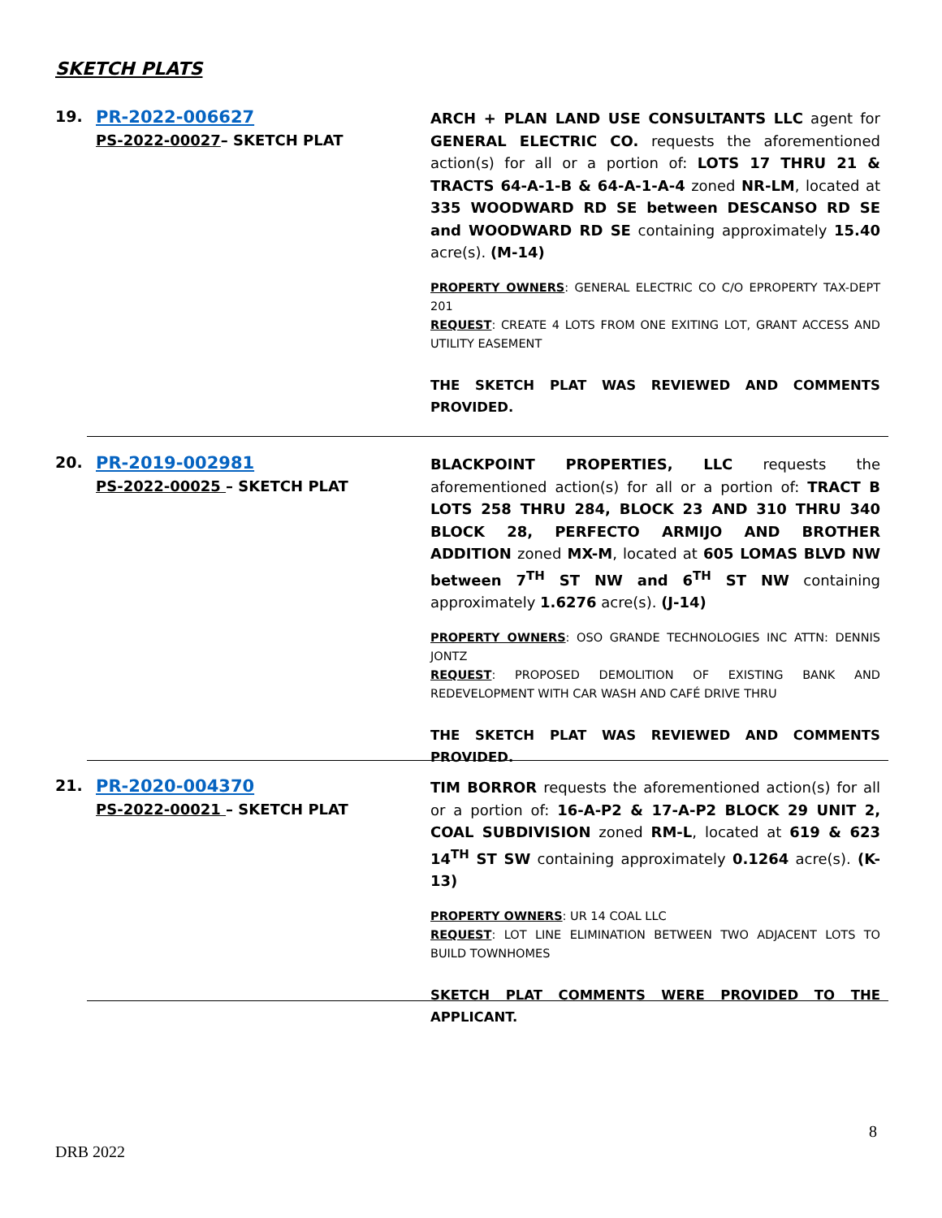SKETCH PLATS
19. PR-2022-006627
PS-2022-00027– SKETCH PLAT
ARCH + PLAN LAND USE CONSULTANTS LLC agent for GENERAL ELECTRIC CO. requests the aforementioned action(s) for all or a portion of: LOTS 17 THRU 21 & TRACTS 64-A-1-B & 64-A-1-A-4 zoned NR-LM, located at 335 WOODWARD RD SE between DESCANSO RD SE and WOODWARD RD SE containing approximately 15.40 acre(s). (M-14)
PROPERTY OWNERS: GENERAL ELECTRIC CO C/O EPROPERTY TAX-DEPT 201
REQUEST: CREATE 4 LOTS FROM ONE EXITING LOT, GRANT ACCESS AND UTILITY EASEMENT
THE SKETCH PLAT WAS REVIEWED AND COMMENTS PROVIDED.
20. PR-2019-002981
PS-2022-00025 – SKETCH PLAT
BLACKPOINT PROPERTIES, LLC requests the aforementioned action(s) for all or a portion of: TRACT B LOTS 258 THRU 284, BLOCK 23 AND 310 THRU 340 BLOCK 28, PERFECTO ARMIJO AND BROTHER ADDITION zoned MX-M, located at 605 LOMAS BLVD NW between 7<sup>TH</sup> ST NW and 6<sup>TH</sup> ST NW containing approximately 1.6276 acre(s). (J-14)
PROPERTY OWNERS: OSO GRANDE TECHNOLOGIES INC ATTN: DENNIS JONTZ
REQUEST: PROPOSED DEMOLITION OF EXISTING BANK AND REDEVELOPMENT WITH CAR WASH AND CAFÉ DRIVE THRU
THE SKETCH PLAT WAS REVIEWED AND COMMENTS PROVIDED.
21. PR-2020-004370
PS-2022-00021 – SKETCH PLAT
TIM BORROR requests the aforementioned action(s) for all or a portion of: 16-A-P2 & 17-A-P2 BLOCK 29 UNIT 2, COAL SUBDIVISION zoned RM-L, located at 619 & 623 14<sup>TH</sup> ST SW containing approximately 0.1264 acre(s). (K-13)
PROPERTY OWNERS: UR 14 COAL LLC
REQUEST: LOT LINE ELIMINATION BETWEEN TWO ADJACENT LOTS TO BUILD TOWNHOMES
SKETCH PLAT COMMENTS WERE PROVIDED TO THE APPLICANT.
8
DRB 2022